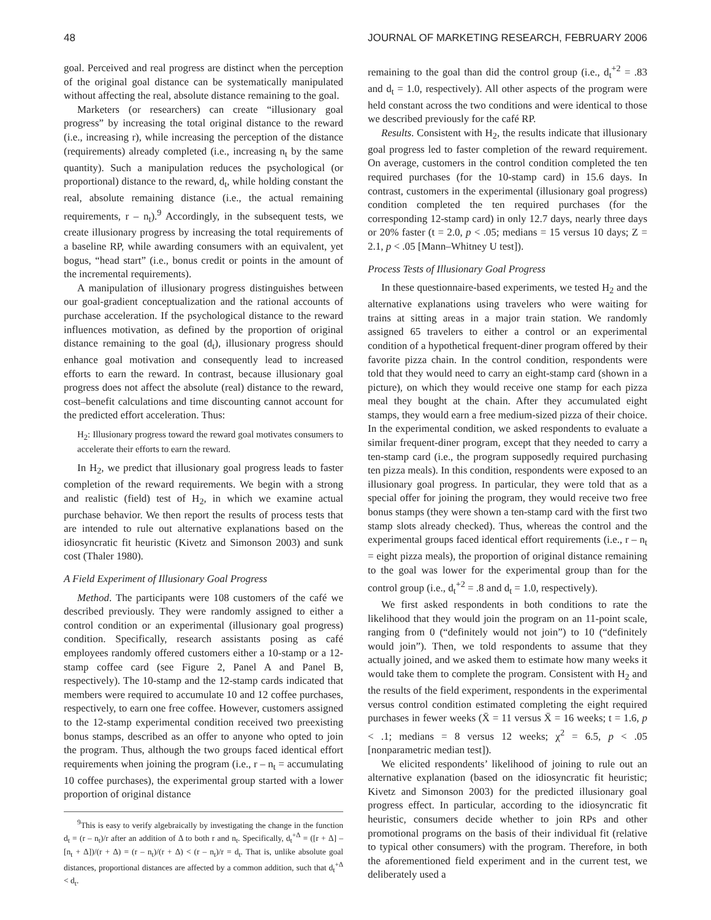48 JOURNAL OF MARKETING RESEARCH, FEBRUARY 2006
goal. Perceived and real progress are distinct when the perception of the original goal distance can be systematically manipulated without affecting the real, absolute distance remaining to the goal.
Marketers (or researchers) can create “illusionary goal progress” by increasing the total original distance to the reward (i.e., increasing r), while increasing the perception of the distance (requirements) already completed (i.e., increasing n<sub>t</sub> by the same quantity). Such a manipulation reduces the psychological (or proportional) distance to the reward, d<sub>t</sub>, while holding constant the real, absolute remaining distance (i.e., the actual remaining requirements, r – n<sub>t</sub>).<sup>9</sup> Accordingly, in the subsequent tests, we create illusionary progress by increasing the total requirements of a baseline RP, while awarding consumers with an equivalent, yet bogus, “head start” (i.e., bonus credit or points in the amount of the incremental requirements).
A manipulation of illusionary progress distinguishes between our goal-gradient conceptualization and the rational accounts of purchase acceleration. If the psychological distance to the reward influences motivation, as defined by the proportion of original distance remaining to the goal (d<sub>t</sub>), illusionary progress should enhance goal motivation and consequently lead to increased efforts to earn the reward. In contrast, because illusionary goal progress does not affect the absolute (real) distance to the reward, cost–benefit calculations and time discounting cannot account for the predicted effort acceleration. Thus:
H<sub>2</sub>: Illusionary progress toward the reward goal motivates consumers to accelerate their efforts to earn the reward.
In H<sub>2</sub>, we predict that illusionary goal progress leads to faster completion of the reward requirements. We begin with a strong and realistic (field) test of H<sub>2</sub>, in which we examine actual purchase behavior. We then report the results of process tests that are intended to rule out alternative explanations based on the idiosyncratic fit heuristic (Kivetz and Simonson 2003) and sunk cost (Thaler 1980).
A Field Experiment of Illusionary Goal Progress
Method. The participants were 108 customers of the café we described previously. They were randomly assigned to either a control condition or an experimental (illusionary goal progress) condition. Specifically, research assistants posing as café employees randomly offered customers either a 10-stamp or a 12-stamp coffee card (see Figure 2, Panel A and Panel B, respectively). The 10-stamp and the 12-stamp cards indicated that members were required to accumulate 10 and 12 coffee purchases, respectively, to earn one free coffee. However, customers assigned to the 12-stamp experimental condition received two preexisting bonus stamps, described as an offer to anyone who opted to join the program. Thus, although the two groups faced identical effort requirements when joining the program (i.e., r – n<sub>t</sub> = accumulating 10 coffee purchases), the experimental group started with a lower proportion of original distance
<sup>9</sup> This is easy to verify algebraically by investigating the change in the function d<sub>t</sub> = (r – n<sub>t</sub>)/r after an addition of Δ to both r and n<sub>t</sub>. Specifically, d<sub>t</sub><sup>+Δ</sup> = ([r + Δ] – [n<sub>t</sub> + Δ])/(r + Δ) = (r – n<sub>t</sub>)/(r + Δ) < (r – n<sub>t</sub>)/r = d<sub>t</sub>. That is, unlike absolute goal distances, proportional distances are affected by a common addition, such that d<sub>t</sub><sup>+Δ</sup> < d<sub>t</sub>.
remaining to the goal than did the control group (i.e., d<sub>t</sub><sup>+2</sup> = .83 and d<sub>t</sub> = 1.0, respectively). All other aspects of the program were held constant across the two conditions and were identical to those we described previously for the café RP.
Results. Consistent with H<sub>2</sub>, the results indicate that illusionary goal progress led to faster completion of the reward requirement. On average, customers in the control condition completed the ten required purchases (for the 10-stamp card) in 15.6 days. In contrast, customers in the experimental (illusionary goal progress) condition completed the ten required purchases (for the corresponding 12-stamp card) in only 12.7 days, nearly three days or 20% faster (t = 2.0, p < .05; medians = 15 versus 10 days; Z = 2.1, p < .05 [Mann–Whitney U test]).
Process Tests of Illusionary Goal Progress
In these questionnaire-based experiments, we tested H<sub>2</sub> and the alternative explanations using travelers who were waiting for trains at sitting areas in a major train station. We randomly assigned 65 travelers to either a control or an experimental condition of a hypothetical frequent-diner program offered by their favorite pizza chain. In the control condition, respondents were told that they would need to carry an eight-stamp card (shown in a picture), on which they would receive one stamp for each pizza meal they bought at the chain. After they accumulated eight stamps, they would earn a free medium-sized pizza of their choice. In the experimental condition, we asked respondents to evaluate a similar frequent-diner program, except that they needed to carry a ten-stamp card (i.e., the program supposedly required purchasing ten pizza meals). In this condition, respondents were exposed to an illusionary goal progress. In particular, they were told that as a special offer for joining the program, they would receive two free bonus stamps (they were shown a ten-stamp card with the first two stamp slots already checked). Thus, whereas the control and the experimental groups faced identical effort requirements (i.e., r – n<sub>t</sub> = eight pizza meals), the proportion of original distance remaining to the goal was lower for the experimental group than for the control group (i.e., d<sub>t</sub><sup>+2</sup> = .8 and d<sub>t</sub> = 1.0, respectively).
We first asked respondents in both conditions to rate the likelihood that they would join the program on an 11-point scale, ranging from 0 (“definitely would not join”) to 10 (“definitely would join”). Then, we told respondents to assume that they actually joined, and we asked them to estimate how many weeks it would take them to complete the program. Consistent with H<sub>2</sub> and the results of the field experiment, respondents in the experimental versus control condition estimated completing the eight required purchases in fewer weeks (X̄ = 11 versus X̄ = 16 weeks; t = 1.6, p < .1; medians = 8 versus 12 weeks; χ<sup>2</sup> = 6.5, p < .05 [nonparametric median test]).
We elicited respondents’ likelihood of joining to rule out an alternative explanation (based on the idiosyncratic fit heuristic; Kivetz and Simonson 2003) for the predicted illusionary goal progress effect. In particular, according to the idiosyncratic fit heuristic, consumers decide whether to join RPs and other promotional programs on the basis of their individual fit (relative to typical other consumers) with the program. Therefore, in both the aforementioned field experiment and in the current test, we deliberately used a